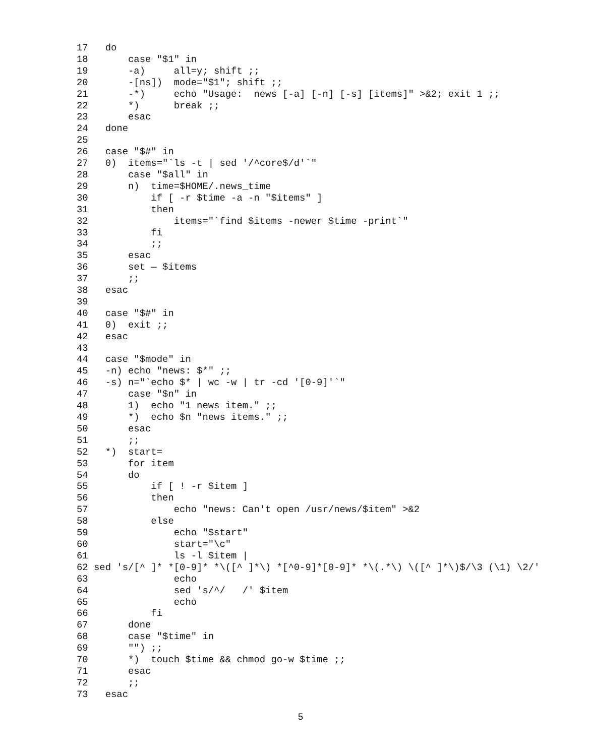17   do
18       case "$1" in
19       -a)     all=y; shift ;;
20       -[ns])  mode="$1"; shift ;;
21       -*)     echo "Usage:  news [-a] [-n] [-s] [items]" >&2; exit 1 ;;
22       *)      break ;;
23       esac
24   done
25
26   case "$#" in
27   0)  items="`ls -t | sed '/^core$/d'`"
28       case "$all" in
29       n)  time=$HOME/.news_time
30           if [ -r $time -a -n "$items" ]
31           then
32               items="`find $items -newer $time -print`"
33           fi
34           ;;
35       esac
36       set — $items
37       ;;
38   esac
39
40   case "$#" in
41   0)  exit ;;
42   esac
43
44   case "$mode" in
45   -n) echo "news: $*" ;;
46   -s) n="`echo $* | wc -w | tr -cd '[0-9]'`"
47       case "$n" in
48       1)  echo "1 news item." ;;
49       *)  echo $n "news items." ;;
50       esac
51       ;;
52   *)  start=
53       for item
54       do
55           if [ ! -r $item ]
56           then
57               echo "news: Can't open /usr/news/$item" >&2
58           else
59               echo "$start"
60               start="\c"
61               ls -l $item |
62 sed 's/[^ ]* *[0-9]* *\([^ ]*\) *[^0-9]*[0-9]* *\(.*\) \([^ ]*\)$/\3 (\1) \2/'
63               echo
64               sed 's/^/   /' $item
65               echo
66           fi
67       done
68       case "$time" in
69       "") ;;
70       *)  touch $time && chmod go-w $time ;;
71       esac
72       ;;
73   esac
5